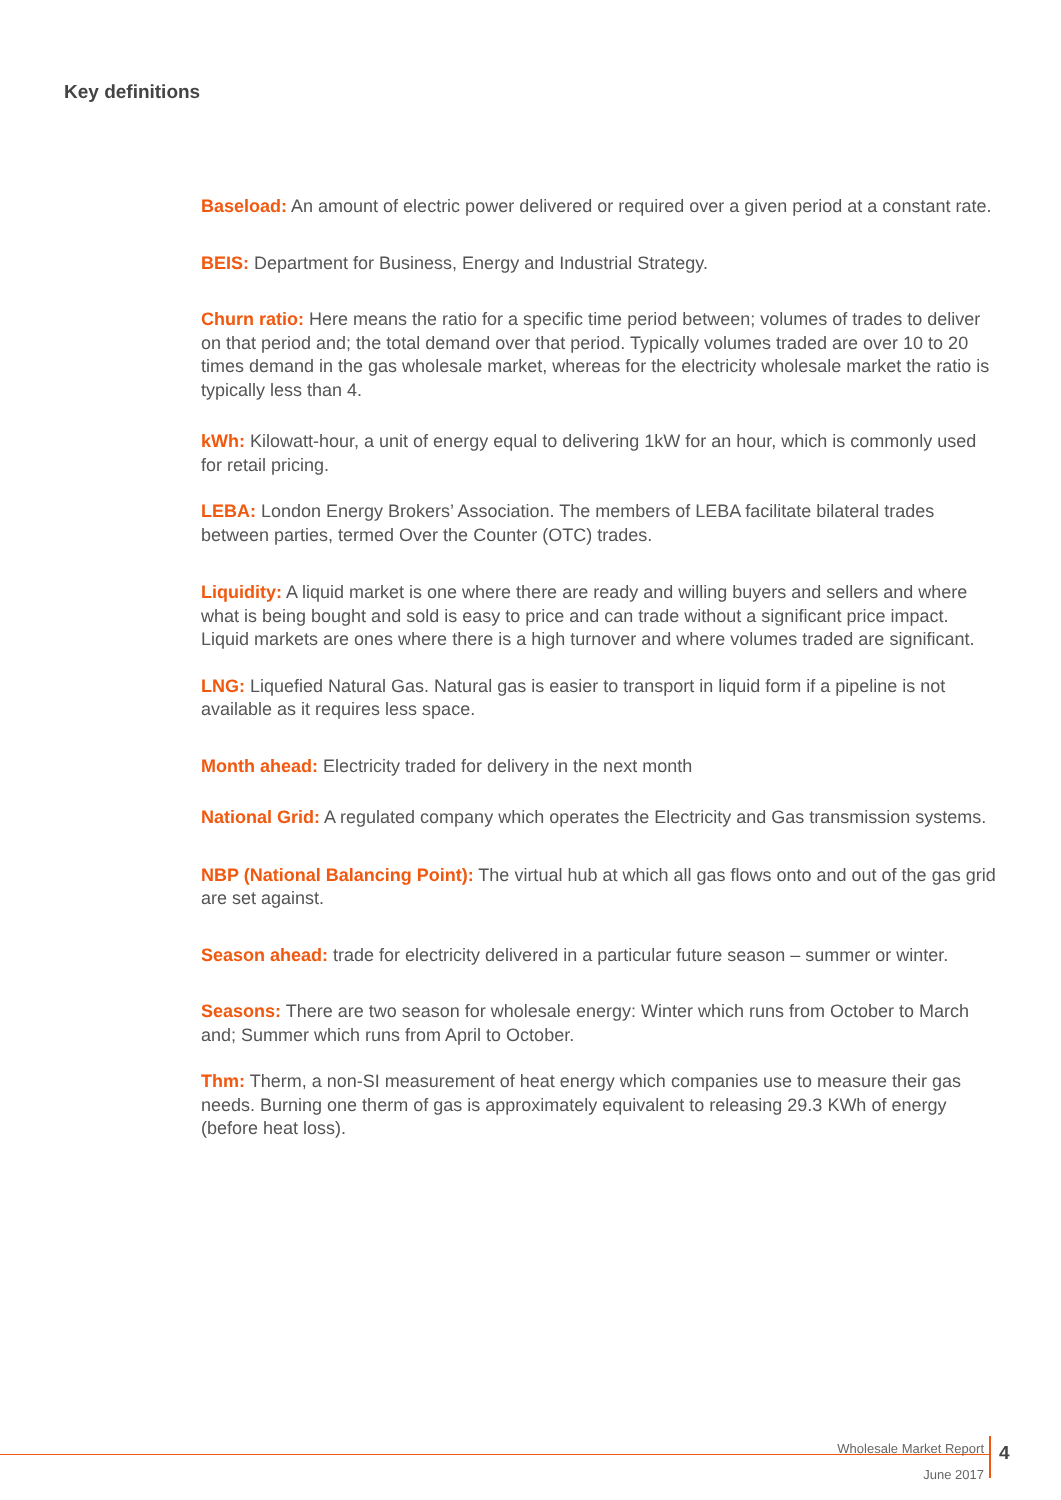Key definitions
Baseload: An amount of electric power delivered or required over a given period at a constant rate.
BEIS: Department for Business, Energy and Industrial Strategy.
Churn ratio: Here means the ratio for a specific time period between; volumes of trades to deliver on that period and; the total demand over that period. Typically volumes traded are over 10 to 20 times demand in the gas wholesale market, whereas for the electricity wholesale market the ratio is typically less than 4.
kWh: Kilowatt-hour, a unit of energy equal to delivering 1kW for an hour, which is commonly used for retail pricing.
LEBA: London Energy Brokers’ Association. The members of LEBA facilitate bilateral trades between parties, termed Over the Counter (OTC) trades.
Liquidity: A liquid market is one where there are ready and willing buyers and sellers and where what is being bought and sold is easy to price and can trade without a significant price impact. Liquid markets are ones where there is a high turnover and where volumes traded are significant.
LNG: Liquefied Natural Gas. Natural gas is easier to transport in liquid form if a pipeline is not available as it requires less space.
Month ahead: Electricity traded for delivery in the next month
National Grid: A regulated company which operates the Electricity and Gas transmission systems.
NBP (National Balancing Point): The virtual hub at which all gas flows onto and out of the gas grid are set against.
Season ahead: trade for electricity delivered in a particular future season – summer or winter.
Seasons: There are two season for wholesale energy: Winter which runs from October to March and; Summer which runs from April to October.
Thm: Therm, a non-SI measurement of heat energy which companies use to measure their gas needs. Burning one therm of gas is approximately equivalent to releasing 29.3 KWh of energy (before heat loss).
Wholesale Market Report
June 2017
4